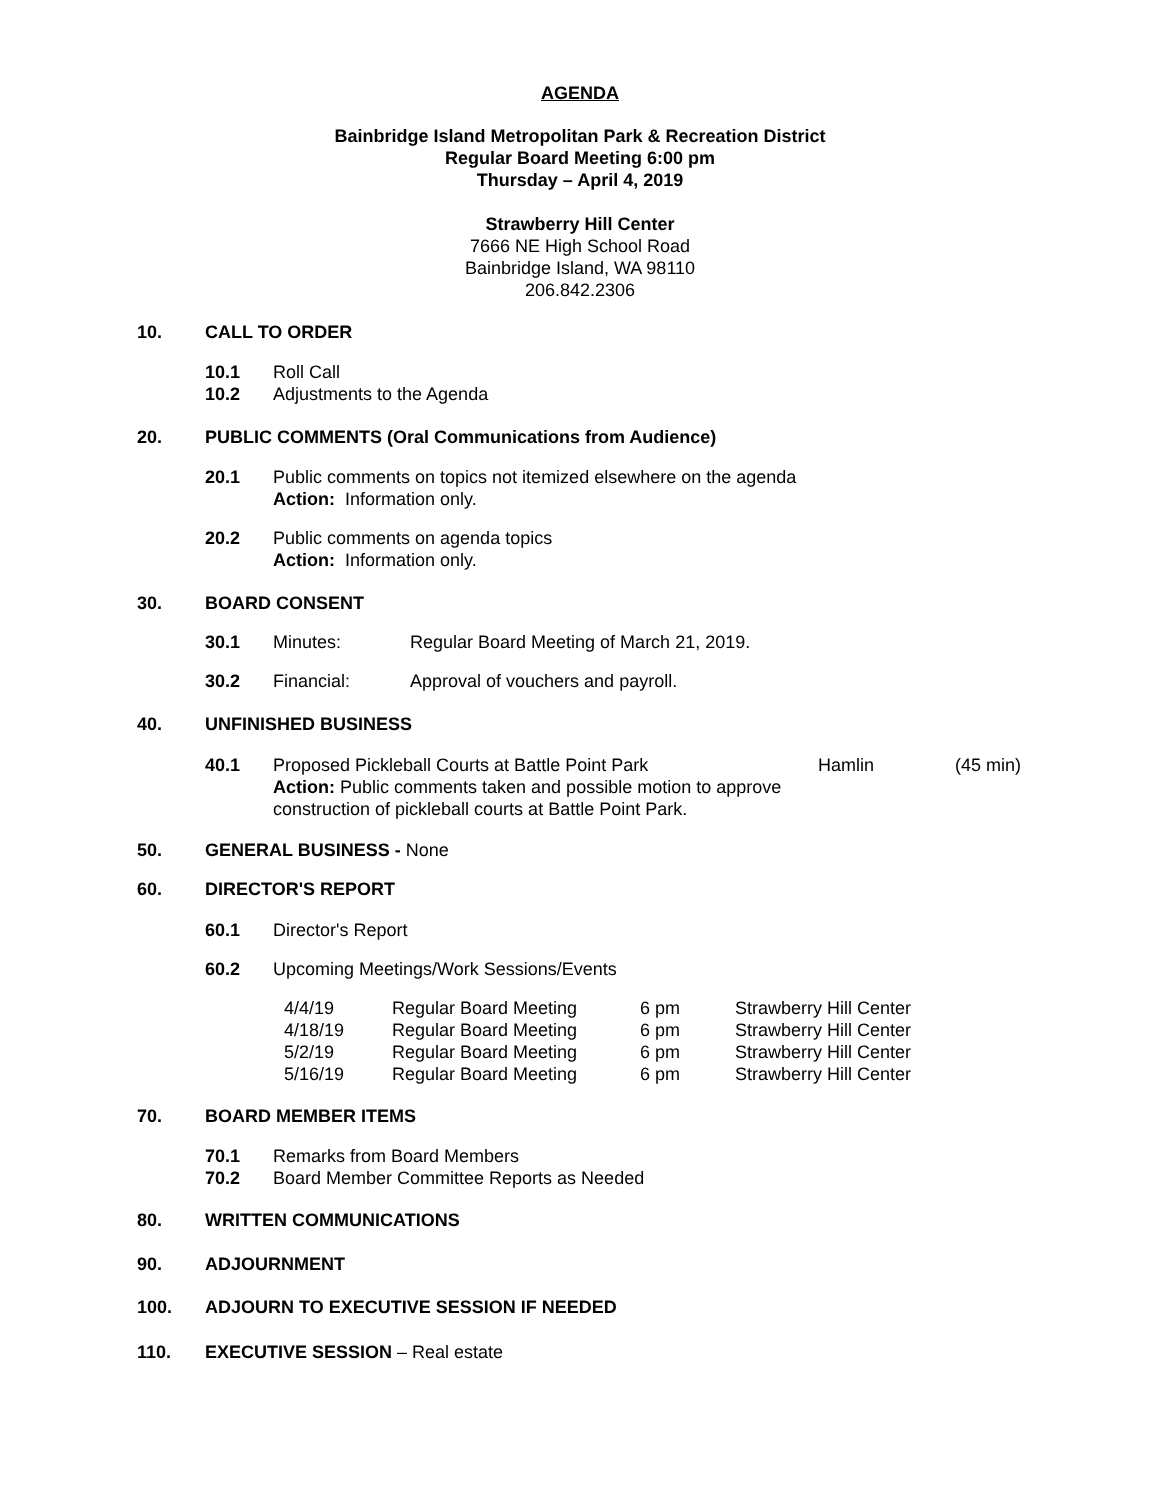AGENDA
Bainbridge Island Metropolitan Park & Recreation District
Regular Board Meeting 6:00 pm
Thursday – April 4, 2019
Strawberry Hill Center
7666 NE High School Road
Bainbridge Island, WA 98110
206.842.2306
10. CALL TO ORDER
10.1 Roll Call
10.2 Adjustments to the Agenda
20. PUBLIC COMMENTS (Oral Communications from Audience)
20.1 Public comments on topics not itemized elsewhere on the agenda
Action: Information only.
20.2 Public comments on agenda topics
Action: Information only.
30. BOARD CONSENT
30.1 Minutes: Regular Board Meeting of March 21, 2019.
30.2 Financial: Approval of vouchers and payroll.
40. UNFINISHED BUSINESS
40.1 Proposed Pickleball Courts at Battle Point Park Hamlin (45 min)
Action: Public comments taken and possible motion to approve
construction of pickleball courts at Battle Point Park.
50. GENERAL BUSINESS - None
60. DIRECTOR'S REPORT
60.1 Director's Report
60.2 Upcoming Meetings/Work Sessions/Events
| 4/4/19 | Regular Board Meeting | 6 pm | Strawberry Hill Center |
| 4/18/19 | Regular Board Meeting | 6 pm | Strawberry Hill Center |
| 5/2/19 | Regular Board Meeting | 6 pm | Strawberry Hill Center |
| 5/16/19 | Regular Board Meeting | 6 pm | Strawberry Hill Center |
70. BOARD MEMBER ITEMS
70.1 Remarks from Board Members
70.2 Board Member Committee Reports as Needed
80. WRITTEN COMMUNICATIONS
90. ADJOURNMENT
100. ADJOURN TO EXECUTIVE SESSION IF NEEDED
110. EXECUTIVE SESSION – Real estate